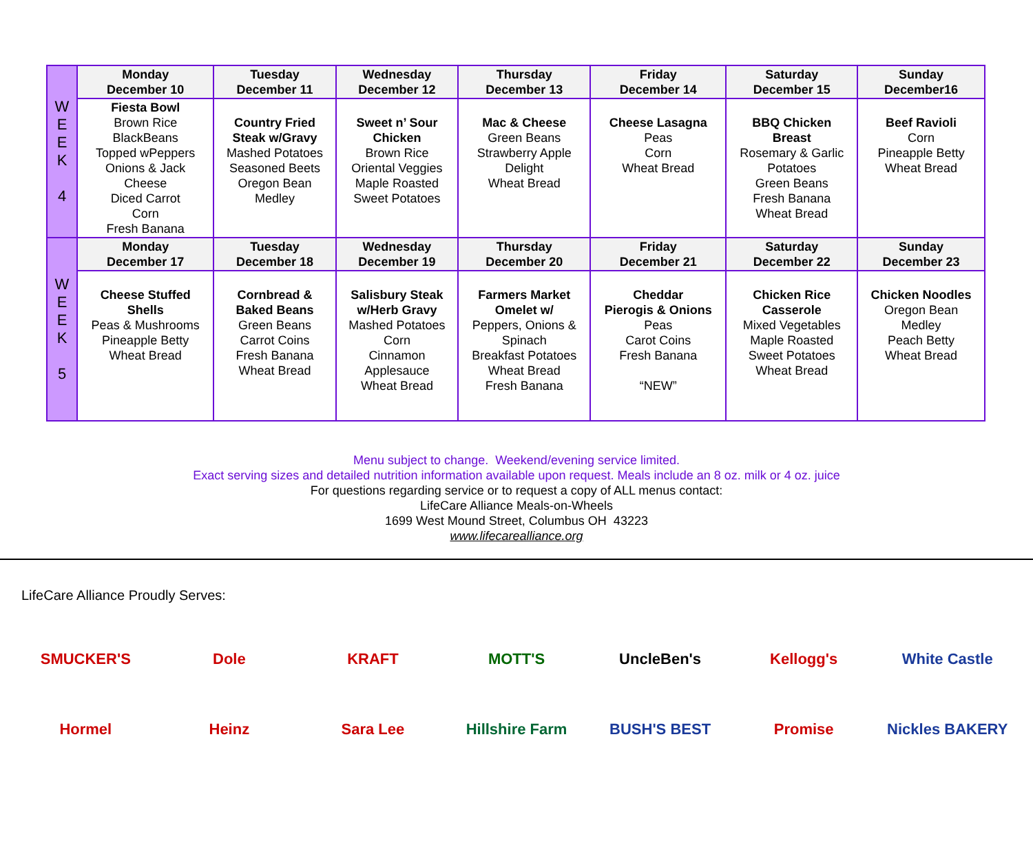| W E E K 4 | Monday December 10 | Tuesday December 11 | Wednesday December 12 | Thursday December 13 | Friday December 14 | Saturday December 15 | Sunday December16 |
| | Fiesta Bowl Brown Rice BlackBeans Topped wPeppers Onions & Jack Cheese Diced Carrot Corn Fresh Banana | Country Fried Steak w/Gravy Mashed Potatoes Seasoned Beets Oregon Bean Medley | Sweet n’ Sour Chicken Brown Rice Oriental Veggies Maple Roasted Sweet Potatoes | Mac & Cheese Green Beans Strawberry Apple Delight Wheat Bread | Cheese Lasagna Peas Corn Wheat Bread | BBQ Chicken Breast Rosemary & Garlic Potatoes Green Beans Fresh Banana Wheat Bread | Beef Ravioli Corn Pineapple Betty Wheat Bread |
| W E E K 5 | Monday December 17 | Tuesday December 18 | Wednesday December 19 | Thursday December 20 | Friday December 21 | Saturday December 22 | Sunday December 23 |
| | Cheese Stuffed Shells Peas & Mushrooms Pineapple Betty Wheat Bread | Cornbread & Baked Beans Green Beans Carrot Coins Fresh Banana Wheat Bread | Salisbury Steak w/Herb Gravy Mashed Potatoes Corn Cinnamon Applesauce Wheat Bread | Farmers Market Omelet w/ Peppers, Onions & Spinach Breakfast Potatoes Wheat Bread Fresh Banana | Cheddar Pierogis & Onions Peas Carot Coins Fresh Banana “NEW” | Chicken Rice Casserole Mixed Vegetables Maple Roasted Sweet Potatoes Wheat Bread | Chicken Noodles Oregon Bean Medley Peach Betty Wheat Bread |
Menu subject to change. Weekend/evening service limited.
Exact serving sizes and detailed nutrition information available upon request. Meals include an 8 oz. milk or 4 oz. juice
For questions regarding service or to request a copy of ALL menus contact:
LifeCare Alliance Meals-on-Wheels
1699 West Mound Street, Columbus OH 43223
www.lifecarealliance.org
LifeCare Alliance Proudly Serves:
SMUCKER'S Dole KRAFT MOTT'S UncleBen's Kellogg's White Castle Hormel Heinz Sara Lee Hillshire Farm BUSH'S BEST Promise Nickles BAKERY